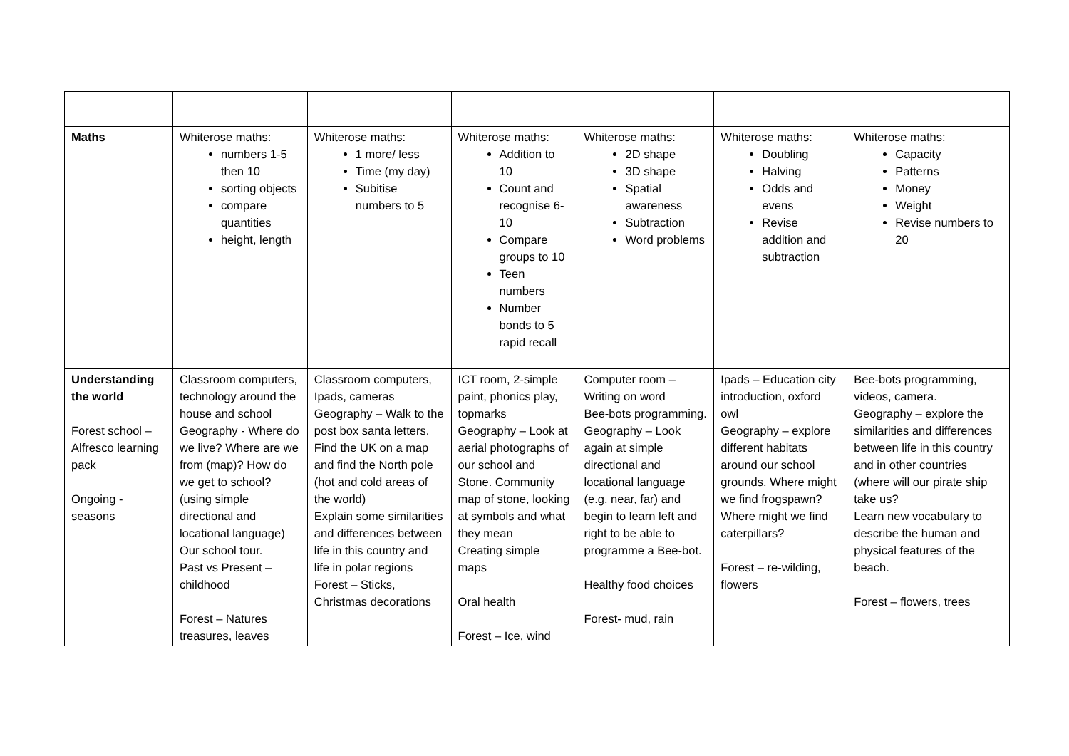| Maths | Whiterose maths: numbers 1-5 then 10 sorting objects compare quantities height, length | Whiterose maths: 1 more/ less Time (my day) Subitise numbers to 5 | Whiterose maths: Addition to 10 Count and recognise 6-10 Compare groups to 10 Teen numbers Number bonds to 5 rapid recall | Whiterose maths: 2D shape 3D shape Spatial awareness Subtraction Word problems | Whiterose maths: Doubling Halving Odds and evens Revise addition and subtraction | Whiterose maths: Capacity Patterns Money Weight Revise numbers to 20 |
| Understanding the world Forest school – Alfresco learning pack Ongoing - seasons | Classroom computers, technology around the house and school Geography - Where do we live? Where are we from (map)? How do we get to school? (using simple directional and locational language) Our school tour. Past vs Present – childhood Forest – Natures treasures, leaves | Classroom computers, Ipads, cameras Geography – Walk to the post box santa letters. Find the UK on a map and find the North pole (hot and cold areas of the world) Explain some similarities and differences between life in this country and life in polar regions Forest – Sticks, Christmas decorations | ICT room, 2-simple paint, phonics play, topmarks Geography – Look at aerial photographs of our school and Stone. Community map of stone, looking at symbols and what they mean Creating simple maps Oral health Forest – Ice, wind | Computer room – Writing on word Bee-bots programming. Geography – Look again at simple directional and locational language (e.g. near, far) and begin to learn left and right to be able to programme a Bee-bot. Healthy food choices Forest- mud, rain | Ipads – Education city introduction, oxford owl Geography – explore different habitats around our school grounds. Where might we find frogspawn? Where might we find caterpillars? Forest – re-wilding, flowers | Bee-bots programming, videos, camera. Geography – explore the similarities and differences between life in this country and in other countries (where will our pirate ship take us? Learn new vocabulary to describe the human and physical features of the beach. Forest – flowers, trees |